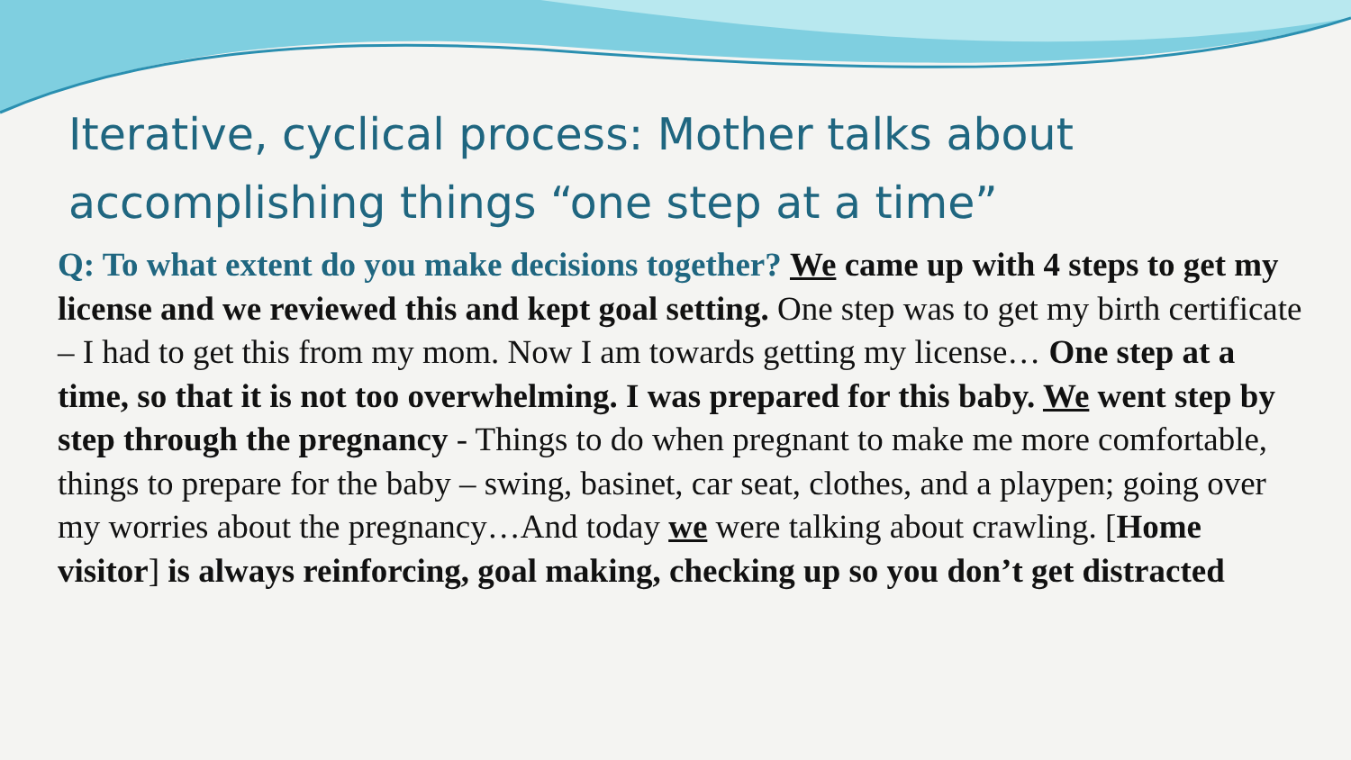Iterative, cyclical process: Mother talks about accomplishing things “one step at a time”
Q: To what extent do you make decisions together? We came up with 4 steps to get my license and we reviewed this and kept goal setting. One step was to get my birth certificate – I had to get this from my mom. Now I am towards getting my license… One step at a time, so that it is not too overwhelming. I was prepared for this baby. We went step by step through the pregnancy - Things to do when pregnant to make me more comfortable, things to prepare for the baby – swing, basinet, car seat, clothes, and a playpen; going over my worries about the pregnancy…And today we were talking about crawling. [Home visitor] is always reinforcing, goal making, checking up so you don’t get distracted